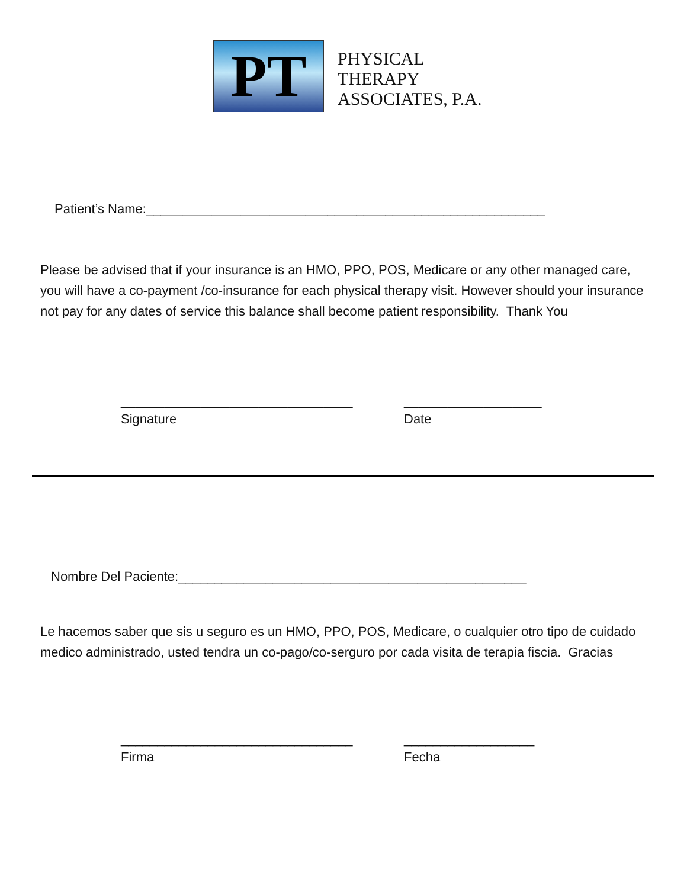PT
PHYSICAL
THERAPY
ASSOCIATES, P.A.
Patient’s Name:_______________________________________________________
Please be advised that if your insurance is an HMO, PPO, POS, Medicare or any other managed care, you will have a co-payment /co-insurance for each physical therapy visit. However should your insurance not pay for any dates of service this balance shall become patient responsibility. Thank You
________________________________
Signature
___________________
Date
Nombre Del Paciente:________________________________________________
Le hacemos saber que sis u seguro es un HMO, PPO, POS, Medicare, o cualquier otro tipo de cuidado medico administrado, usted tendra un co-pago/co-serguro por cada visita de terapia fiscia. Gracias
________________________________
Firma
__________________
Fecha